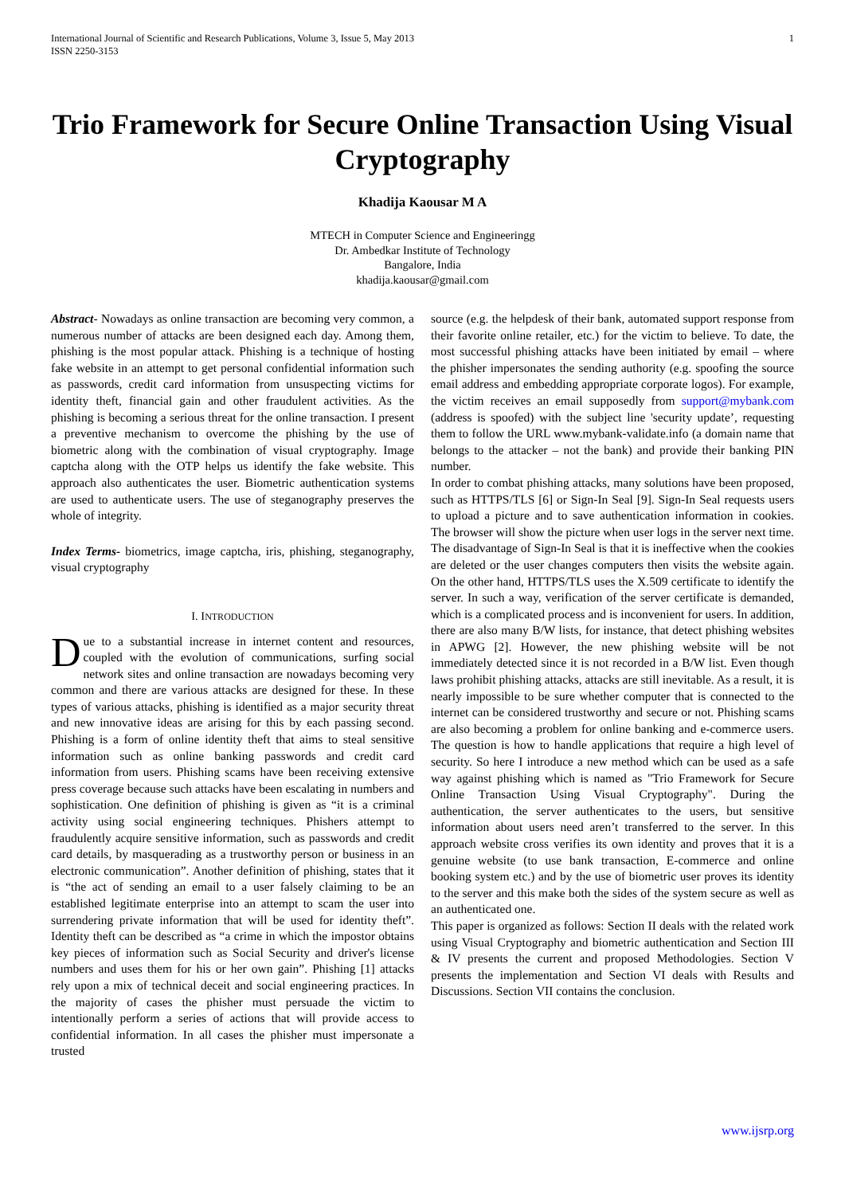International Journal of Scientific and Research Publications, Volume 3, Issue 5, May 2013
ISSN 2250-3153
1
Trio Framework for Secure Online Transaction Using Visual Cryptography
Khadija Kaousar M A
MTECH in Computer Science and Engineeringg
Dr. Ambedkar Institute of Technology
Bangalore, India
khadija.kaousar@gmail.com
Abstract- Nowadays as online transaction are becoming very common, a numerous number of attacks are been designed each day. Among them, phishing is the most popular attack. Phishing is a technique of hosting fake website in an attempt to get personal confidential information such as passwords, credit card information from unsuspecting victims for identity theft, financial gain and other fraudulent activities. As the phishing is becoming a serious threat for the online transaction. I present a preventive mechanism to overcome the phishing by the use of biometric along with the combination of visual cryptography. Image captcha along with the OTP helps us identify the fake website. This approach also authenticates the user. Biometric authentication systems are used to authenticate users. The use of steganography preserves the whole of integrity.
Index Terms- biometrics, image captcha, iris, phishing, steganography, visual cryptography
I. INTRODUCTION
Due to a substantial increase in internet content and resources, coupled with the evolution of communications, surfing social network sites and online transaction are nowadays becoming very common and there are various attacks are designed for these. In these types of various attacks, phishing is identified as a major security threat and new innovative ideas are arising for this by each passing second. Phishing is a form of online identity theft that aims to steal sensitive information such as online banking passwords and credit card information from users. Phishing scams have been receiving extensive press coverage because such attacks have been escalating in numbers and sophistication. One definition of phishing is given as “it is a criminal activity using social engineering techniques. Phishers attempt to fraudulently acquire sensitive information, such as passwords and credit card details, by masquerading as a trustworthy person or business in an electronic communication”. Another definition of phishing, states that it is “the act of sending an email to a user falsely claiming to be an established legitimate enterprise into an attempt to scam the user into surrendering private information that will be used for identity theft”. Identity theft can be described as “a crime in which the impostor obtains key pieces of information such as Social Security and driver's license numbers and uses them for his or her own gain”. Phishing [1] attacks rely upon a mix of technical deceit and social engineering practices. In the majority of cases the phisher must persuade the victim to intentionally perform a series of actions that will provide access to confidential information. In all cases the phisher must impersonate a trusted
source (e.g. the helpdesk of their bank, automated support response from their favorite online retailer, etc.) for the victim to believe. To date, the most successful phishing attacks have been initiated by email – where the phisher impersonates the sending authority (e.g. spoofing the source email address and embedding appropriate corporate logos). For example, the victim receives an email supposedly from support@mybank.com (address is spoofed) with the subject line 'security update’, requesting them to follow the URL www.mybank-validate.info (a domain name that belongs to the attacker – not the bank) and provide their banking PIN number.
In order to combat phishing attacks, many solutions have been proposed, such as HTTPS/TLS [6] or Sign-In Seal [9]. Sign-In Seal requests users to upload a picture and to save authentication information in cookies. The browser will show the picture when user logs in the server next time. The disadvantage of Sign-In Seal is that it is ineffective when the cookies are deleted or the user changes computers then visits the website again. On the other hand, HTTPS/TLS uses the X.509 certificate to identify the server. In such a way, verification of the server certificate is demanded, which is a complicated process and is inconvenient for users. In addition, there are also many B/W lists, for instance, that detect phishing websites in APWG [2]. However, the new phishing website will be not immediately detected since it is not recorded in a B/W list. Even though laws prohibit phishing attacks, attacks are still inevitable. As a result, it is nearly impossible to be sure whether computer that is connected to the internet can be considered trustworthy and secure or not. Phishing scams are also becoming a problem for online banking and e-commerce users. The question is how to handle applications that require a high level of security. So here I introduce a new method which can be used as a safe way against phishing which is named as "Trio Framework for Secure Online Transaction Using Visual Cryptography". During the authentication, the server authenticates to the users, but sensitive information about users need aren’t transferred to the server. In this approach website cross verifies its own identity and proves that it is a genuine website (to use bank transaction, E-commerce and online booking system etc.) and by the use of biometric user proves its identity to the server and this make both the sides of the system secure as well as an authenticated one.
This paper is organized as follows: Section II deals with the related work using Visual Cryptography and biometric authentication and Section III & IV presents the current and proposed Methodologies. Section V presents the implementation and Section VI deals with Results and Discussions. Section VII contains the conclusion.
www.ijsrp.org